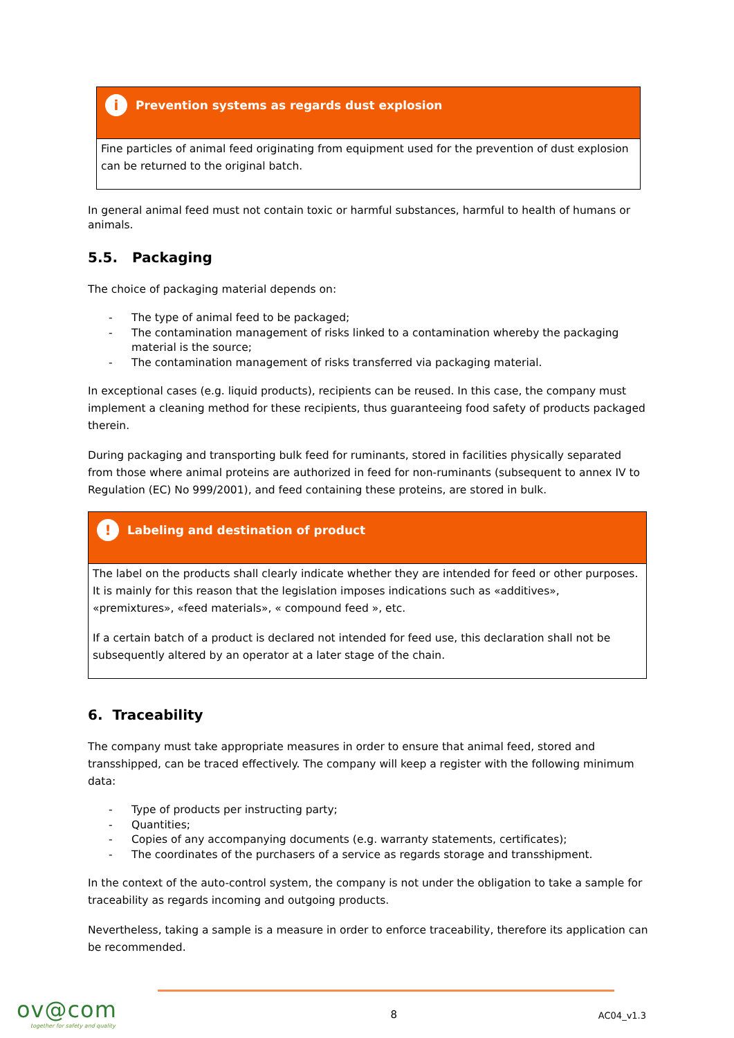i
Prevention systems as regards dust explosion
Fine particles of animal feed originating from equipment used for the prevention of dust explosion can be returned to the original batch.
In general animal feed must not contain toxic or harmful substances, harmful to health of humans or animals.
5.5. Packaging
The choice of packaging material depends on:
- The type of animal feed to be packaged;
- The contamination management of risks linked to a contamination whereby the packaging material is the source;
- The contamination management of risks transferred via packaging material.
In exceptional cases (e.g. liquid products), recipients can be reused. In this case, the company must implement a cleaning method for these recipients, thus guaranteeing food safety of products packaged therein.
During packaging and transporting bulk feed for ruminants, stored in facilities physically separated from those where animal proteins are authorized in feed for non-ruminants (subsequent to annex IV to Regulation (EC) No 999/2001), and feed containing these proteins, are stored in bulk.
!
Labeling and destination of product
The label on the products shall clearly indicate whether they are intended for feed or other purposes. It is mainly for this reason that the legislation imposes indications such as «additives», «premixtures», «feed materials», « compound feed », etc.
If a certain batch of a product is declared not intended for feed use, this declaration shall not be subsequently altered by an operator at a later stage of the chain.
6. Traceability
The company must take appropriate measures in order to ensure that animal feed, stored and transshipped, can be traced effectively. The company will keep a register with the following minimum data:
- Type of products per instructing party;
- Quantities;
- Copies of any accompanying documents (e.g. warranty statements, certificates);
- The coordinates of the purchasers of a service as regards storage and transshipment.
In the context of the auto-control system, the company is not under the obligation to take a sample for traceability as regards incoming and outgoing products.
Nevertheless, taking a sample is a measure in order to enforce traceability, therefore its application can be recommended.
ov@com
together for safety and quality
8
AC04_v1.3